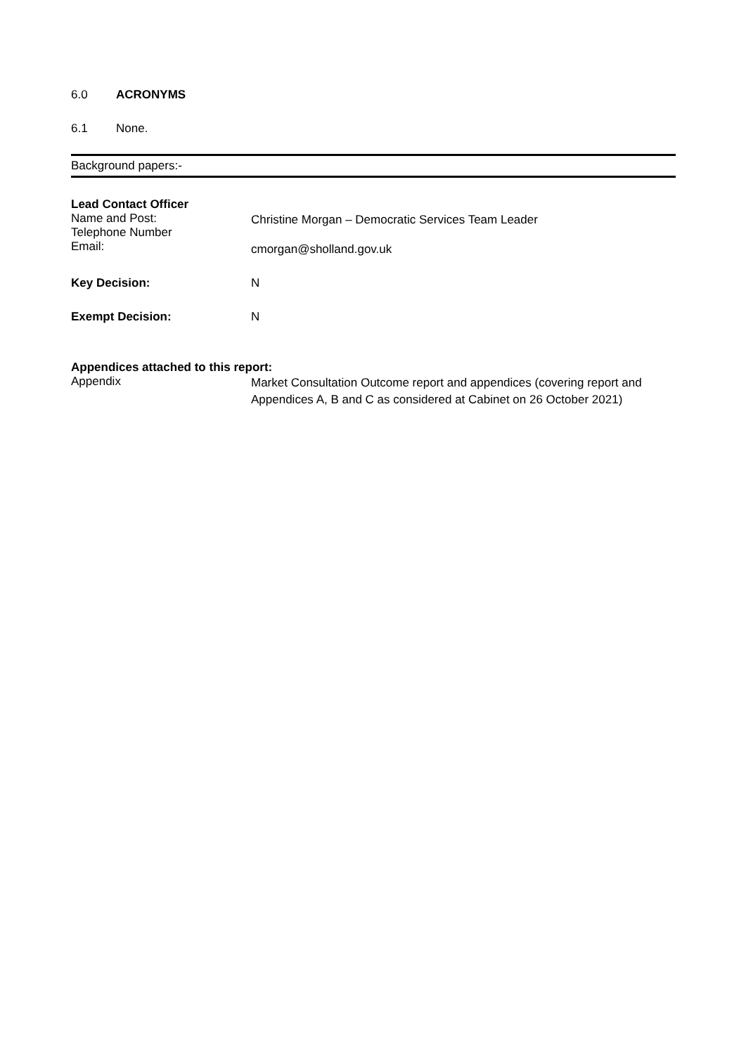6.0 ACRONYMS
6.1 None.
Background papers:-
| Lead Contact Officer | |
| Name and Post: | Christine Morgan – Democratic Services Team Leader |
| Telephone Number | |
| Email: | cmorgan@sholland.gov.uk |
| Key Decision: | N |
| Exempt Decision: | N |
Appendices attached to this report:
Appendix Market Consultation Outcome report and appendices (covering report and Appendices A, B and C as considered at Cabinet on 26 October 2021)